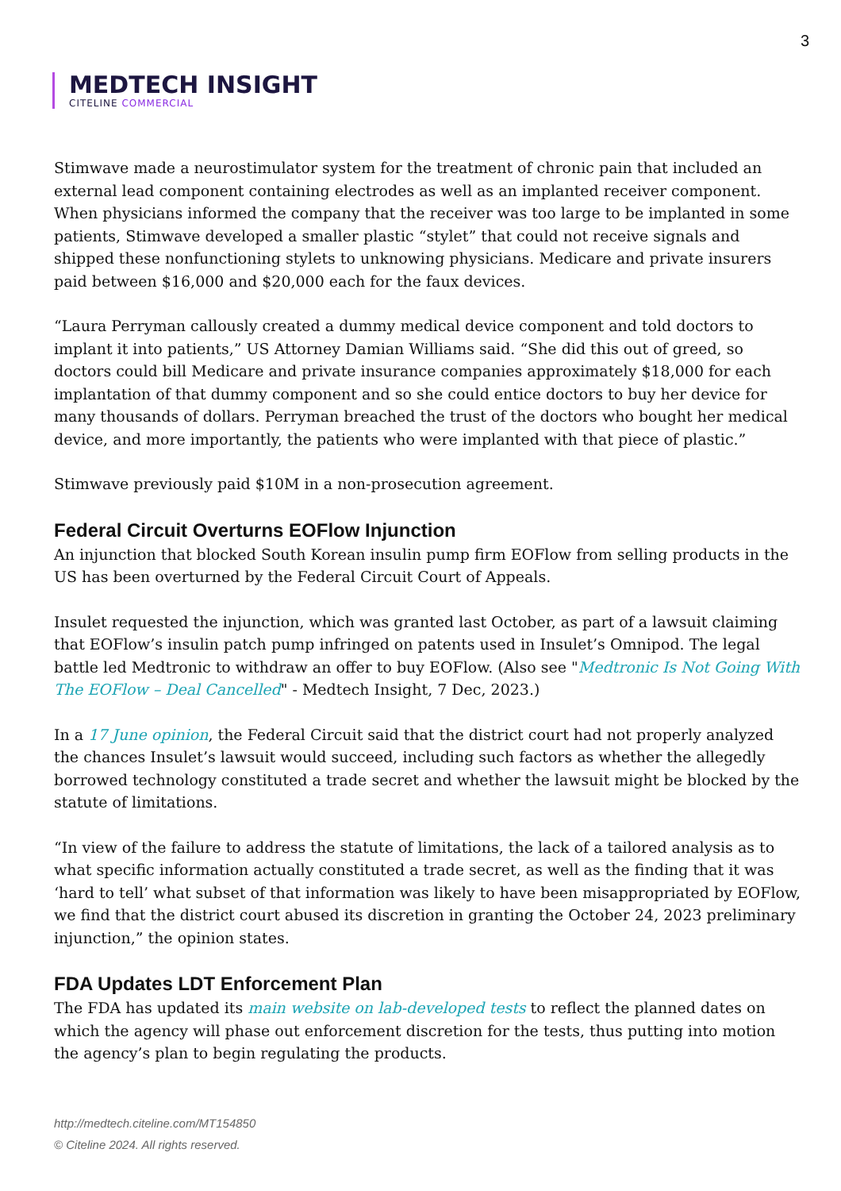3
MEDTECH INSIGHT
CITELINE COMMERCIAL
Stimwave made a neurostimulator system for the treatment of chronic pain that included an external lead component containing electrodes as well as an implanted receiver component. When physicians informed the company that the receiver was too large to be implanted in some patients, Stimwave developed a smaller plastic “stylet” that could not receive signals and shipped these nonfunctioning stylets to unknowing physicians. Medicare and private insurers paid between $16,000 and $20,000 each for the faux devices.
“Laura Perryman callously created a dummy medical device component and told doctors to implant it into patients,” US Attorney Damian Williams said. “She did this out of greed, so doctors could bill Medicare and private insurance companies approximately $18,000 for each implantation of that dummy component and so she could entice doctors to buy her device for many thousands of dollars. Perryman breached the trust of the doctors who bought her medical device, and more importantly, the patients who were implanted with that piece of plastic.”
Stimwave previously paid $10M in a non-prosecution agreement.
Federal Circuit Overturns EOFlow Injunction
An injunction that blocked South Korean insulin pump firm EOFlow from selling products in the US has been overturned by the Federal Circuit Court of Appeals.
Insulet requested the injunction, which was granted last October, as part of a lawsuit claiming that EOFlow’s insulin patch pump infringed on patents used in Insulet’s Omnipod. The legal battle led Medtronic to withdraw an offer to buy EOFlow. (Also see "Medtronic Is Not Going With The EOFlow – Deal Cancelled" - Medtech Insight, 7 Dec, 2023.)
In a 17 June opinion, the Federal Circuit said that the district court had not properly analyzed the chances Insulet’s lawsuit would succeed, including such factors as whether the allegedly borrowed technology constituted a trade secret and whether the lawsuit might be blocked by the statute of limitations.
“In view of the failure to address the statute of limitations, the lack of a tailored analysis as to what specific information actually constituted a trade secret, as well as the finding that it was ‘hard to tell’ what subset of that information was likely to have been misappropriated by EOFlow, we find that the district court abused its discretion in granting the October 24, 2023 preliminary injunction,” the opinion states.
FDA Updates LDT Enforcement Plan
The FDA has updated its main website on lab-developed tests to reflect the planned dates on which the agency will phase out enforcement discretion for the tests, thus putting into motion the agency’s plan to begin regulating the products.
http://medtech.citeline.com/MT154850
© Citeline 2024. All rights reserved.